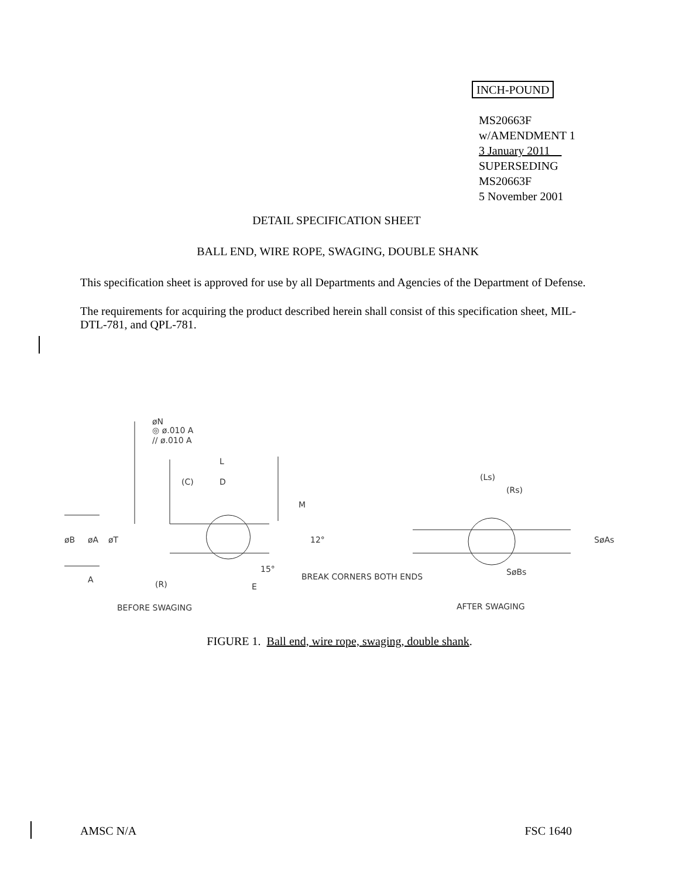INCH-POUND
MS20663F
w/AMENDMENT 1
3 January 2011
SUPERSEDING
MS20663F
5 November 2001
DETAIL SPECIFICATION SHEET
BALL END, WIRE ROPE, SWAGING, DOUBLE SHANK
This specification sheet is approved for use by all Departments and Agencies of the Department of Defense.
The requirements for acquiring the product described herein shall consist of this specification sheet, MIL-DTL-781, and QPL-781.
øN
◎ ø.010 A
// ø.010 A
L
(C)
D
M
øB
øA
øT
12°
A
15°
(R)
E
BREAK CORNERS BOTH ENDS
BEFORE SWAGING
(Ls)
(Rs)
SøAs
SøBs
AFTER SWAGING
FIGURE 1. Ball end, wire rope, swaging, double shank.
AMSC N/A FSC 1640